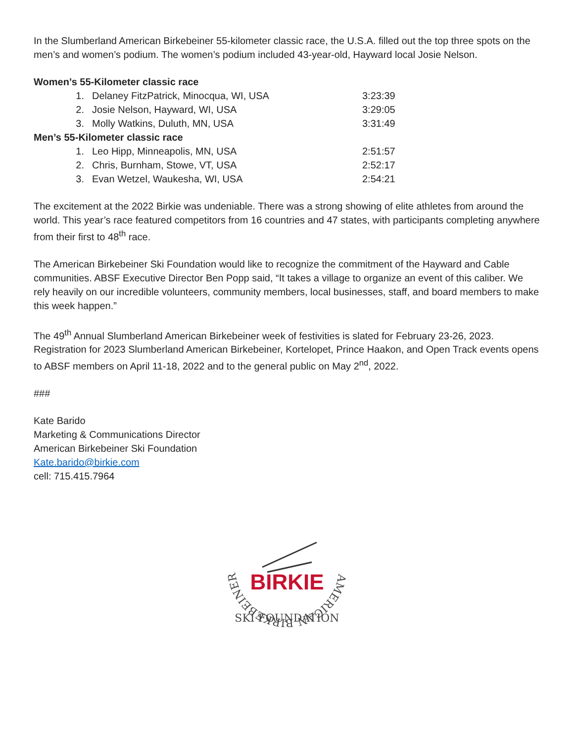In the Slumberland American Birkebeiner 55-kilometer classic race, the U.S.A. filled out the top three spots on the men’s and women’s podium. The women’s podium included 43-year-old, Hayward local Josie Nelson.
| Women’s 55-Kilometer classic race | | |
| 1. | Delaney FitzPatrick, Minocqua, WI, USA | 3:23:39 |
| 2. | Josie Nelson, Hayward, WI, USA | 3:29:05 |
| 3. | Molly Watkins, Duluth, MN, USA | 3:31:49 |
| Men’s 55-Kilometer classic race | | |
| 1. | Leo Hipp, Minneapolis, MN, USA | 2:51:57 |
| 2. | Chris, Burnham, Stowe, VT, USA | 2:52:17 |
| 3. | Evan Wetzel, Waukesha, WI, USA | 2:54:21 |
The excitement at the 2022 Birkie was undeniable. There was a strong showing of elite athletes from around the world. This year’s race featured competitors from 16 countries and 47 states, with participants completing anywhere from their first to 48<sup>th</sup> race.
The American Birkebeiner Ski Foundation would like to recognize the commitment of the Hayward and Cable communities. ABSF Executive Director Ben Popp said, “It takes a village to organize an event of this caliber. We rely heavily on our incredible volunteers, community members, local businesses, staff, and board members to make this week happen.”
The 49<sup>th</sup> Annual Slumberland American Birkebeiner week of festivities is slated for February 23-26, 2023. Registration for 2023 Slumberland American Birkebeiner, Kortelopet, Prince Haakon, and Open Track events opens to ABSF members on April 11-18, 2022 and to the general public on May 2<sup>nd</sup>, 2022.
###
Kate Barido
Marketing & Communications Director
American Birkebeiner Ski Foundation
Kate.barido@birkie.com
cell: 715.415.7964
AMERICAN BIRKEBEINER
BIRKIE
SKI FOUNDATION